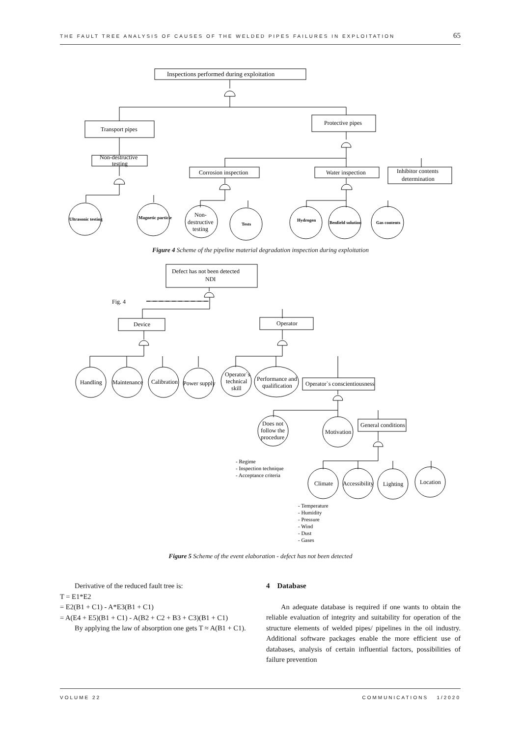THE FAULT TREE ANALYSIS OF CAUSES OF THE WELDED PIPES FAILURES IN EXPLOITATION 65
Inspections performed during exploitation
Transport pipes
Protective pipes
Non-destructive
testing
Ultrasonic testing
Magnetic particle
Corrosion inspection
Water inspection
Inhibitor contents
determination
Non-
destructive
testing
Tests
Hydrogen
Benfield solution
Gas contents
Figure 4 Scheme of the pipeline material degradation inspection during exploitation
Defect has not been detected
NDI
Fig. 4
Device
Operator
Handling
Maintenance
Calibration
Power supply
Operator`s
technical
skill
Performance and
qualification
Operator`s conscientiousness
Does not
follow the
procedure
Motivation
General conditions
- Regime
- Inspection technique
- Acceptance criteria
Climate
Accessibility
Lighting
Location
- Temperature
- Humidity
- Pressure
- Wind
- Dust
- Gases
Figure 5 Scheme of the event elaboration - defect has not been detected
Derivative of the reduced fault tree is:
T = E1*E2
= E2(B1 + C1) - A*E3(B1 + C1)
= A(E4 + E5)(B1 + C1) - A(B2 + C2 + B3 + C3)(B1 + C1)
By applying the law of absorption one gets T ≈ A(B1 + C1).
4 Database
An adequate database is required if one wants to obtain the reliable evaluation of integrity and suitability for operation of the structure elements of welded pipes/ pipelines in the oil industry. Additional software packages enable the more efficient use of databases, analysis of certain influential factors, possibilities of failure prevention
VOLUME 22 COMMUNICATIONS 1/2020